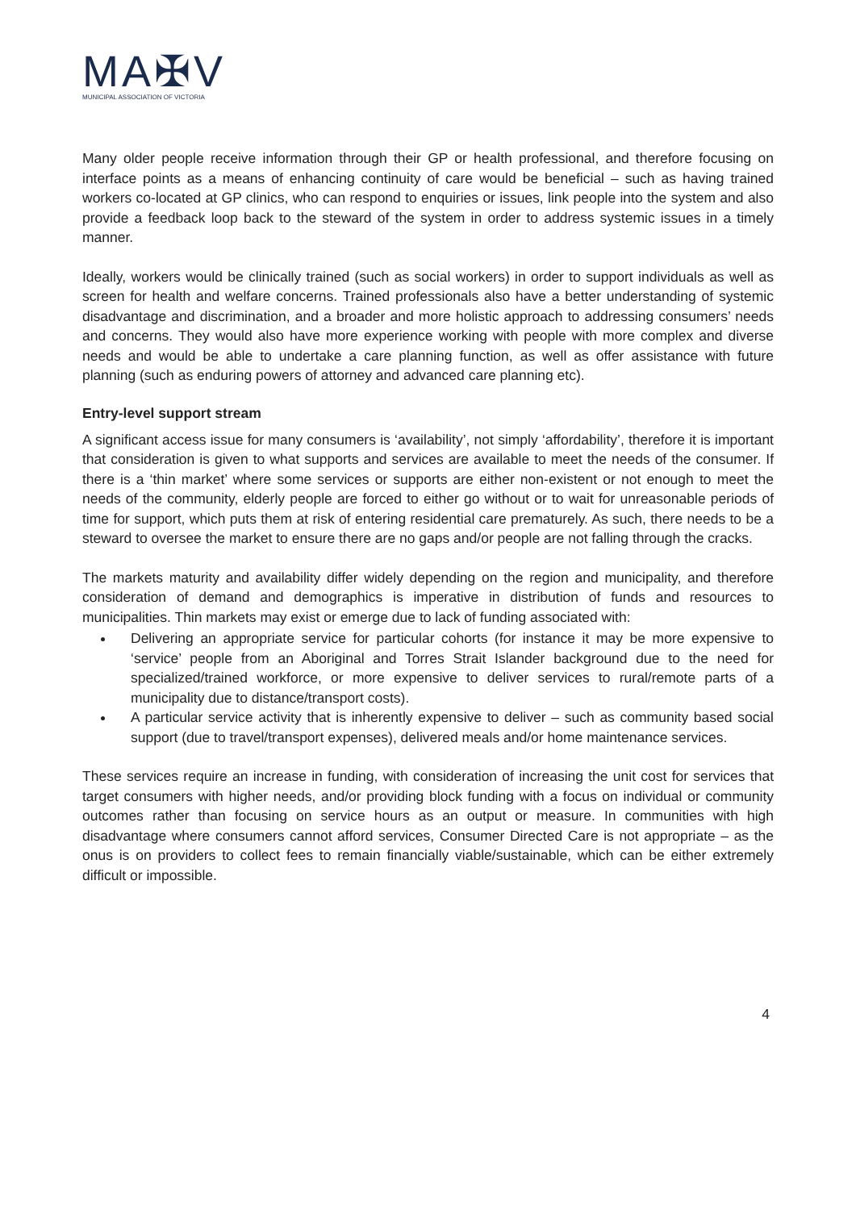MA✠V
MUNICIPAL ASSOCIATION OF VICTORIA
Many older people receive information through their GP or health professional, and therefore focusing on interface points as a means of enhancing continuity of care would be beneficial – such as having trained workers co-located at GP clinics, who can respond to enquiries or issues, link people into the system and also provide a feedback loop back to the steward of the system in order to address systemic issues in a timely manner.
Ideally, workers would be clinically trained (such as social workers) in order to support individuals as well as screen for health and welfare concerns. Trained professionals also have a better understanding of systemic disadvantage and discrimination, and a broader and more holistic approach to addressing consumers’ needs and concerns. They would also have more experience working with people with more complex and diverse needs and would be able to undertake a care planning function, as well as offer assistance with future planning (such as enduring powers of attorney and advanced care planning etc).
Entry-level support stream
A significant access issue for many consumers is ‘availability’, not simply ‘affordability’, therefore it is important that consideration is given to what supports and services are available to meet the needs of the consumer. If there is a ‘thin market’ where some services or supports are either non-existent or not enough to meet the needs of the community, elderly people are forced to either go without or to wait for unreasonable periods of time for support, which puts them at risk of entering residential care prematurely. As such, there needs to be a steward to oversee the market to ensure there are no gaps and/or people are not falling through the cracks.
The markets maturity and availability differ widely depending on the region and municipality, and therefore consideration of demand and demographics is imperative in distribution of funds and resources to municipalities. Thin markets may exist or emerge due to lack of funding associated with:
Delivering an appropriate service for particular cohorts (for instance it may be more expensive to ‘service’ people from an Aboriginal and Torres Strait Islander background due to the need for specialized/trained workforce, or more expensive to deliver services to rural/remote parts of a municipality due to distance/transport costs).
A particular service activity that is inherently expensive to deliver – such as community based social support (due to travel/transport expenses), delivered meals and/or home maintenance services.
These services require an increase in funding, with consideration of increasing the unit cost for services that target consumers with higher needs, and/or providing block funding with a focus on individual or community outcomes rather than focusing on service hours as an output or measure. In communities with high disadvantage where consumers cannot afford services, Consumer Directed Care is not appropriate – as the onus is on providers to collect fees to remain financially viable/sustainable, which can be either extremely difficult or impossible.
4